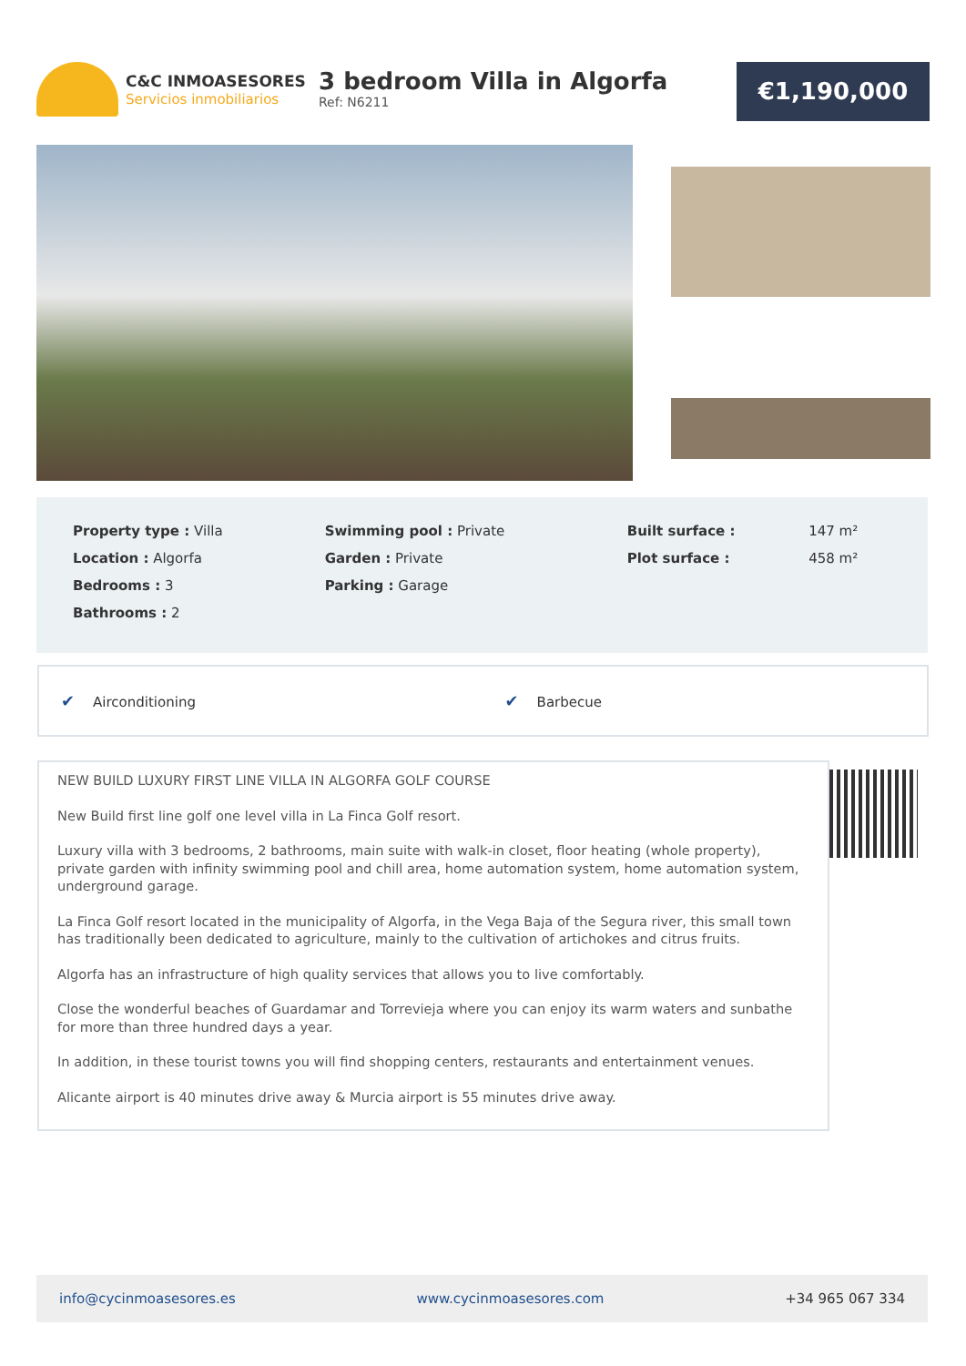C&C INMOASESORES
Servicios inmobiliarios
3 bedroom Villa in Algorfa
Ref: N6211
€1,190,000
| Property type : Villa | Swimming pool : Private | Built surface : | 147 m² |
| Location : Algorfa | Garden : Private | Plot surface : | 458 m² |
| Bedrooms : 3 | Parking : Garage | | |
| Bathrooms : 2 | | | |
✔ Airconditioning
✔ Barbecue
NEW BUILD LUXURY FIRST LINE VILLA IN ALGORFA GOLF COURSE
New Build first line golf one level villa in La Finca Golf resort.
Luxury villa with 3 bedrooms, 2 bathrooms, main suite with walk-in closet, floor heating (whole property), private garden with infinity swimming pool and chill area, home automation system, home automation system, underground garage.
La Finca Golf resort located in the municipality of Algorfa, in the Vega Baja of the Segura river, this small town has traditionally been dedicated to agriculture, mainly to the cultivation of artichokes and citrus fruits.
Algorfa has an infrastructure of high quality services that allows you to live comfortably.
Close the wonderful beaches of Guardamar and Torrevieja where you can enjoy its warm waters and sunbathe for more than three hundred days a year.
In addition, in these tourist towns you will find shopping centers, restaurants and entertainment venues.
Alicante airport is 40 minutes drive away & Murcia airport is 55 minutes drive away.
info@cycinmoasesores.es www.cycinmoasesores.com +34 965 067 334